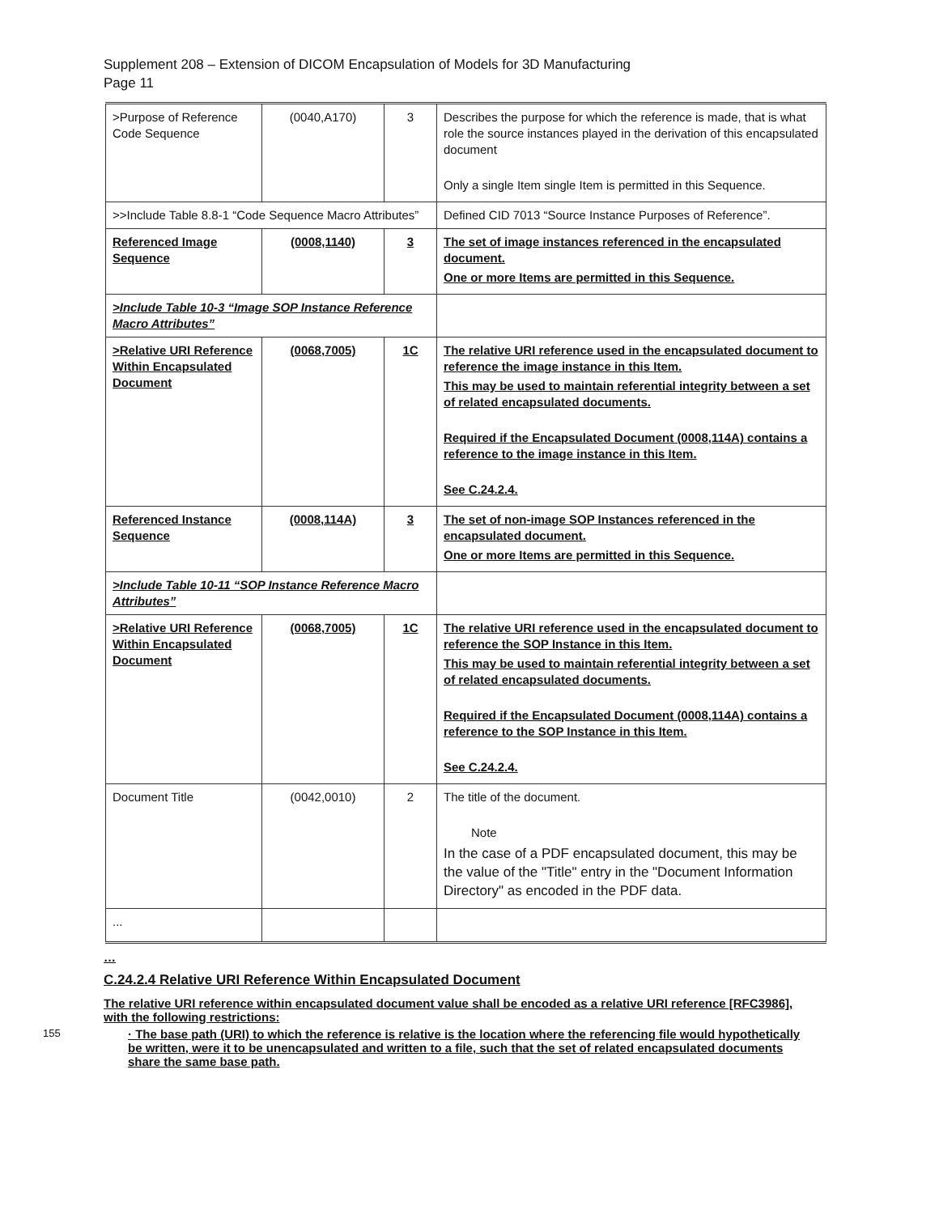Supplement 208 – Extension of DICOM Encapsulation of Models for 3D Manufacturing
Page 11
| >Purpose of Reference Code Sequence | (0040,A170) | 3 | Describes the purpose for which the reference is made, that is what role the source instances played in the derivation of this encapsulated document Only a single Item single Item is permitted in this Sequence. |
| >>Include Table 8.8-1 “Code Sequence Macro Attributes” | | | Defined CID 7013 “Source Instance Purposes of Reference”. |
| Referenced Image Sequence | (0008,1140) | 3 | The set of image instances referenced in the encapsulated document. One or more Items are permitted in this Sequence. |
| >Include Table 10-3 “Image SOP Instance Reference Macro Attributes” | | | |
| >Relative URI Reference Within Encapsulated Document | (0068,7005) | 1C | The relative URI reference used in the encapsulated document to reference the image instance in this Item. This may be used to maintain referential integrity between a set of related encapsulated documents. Required if the Encapsulated Document (0008,114A) contains a reference to the image instance in this Item. See C.24.2.4. |
| Referenced Instance Sequence | (0008,114A) | 3 | The set of non-image SOP Instances referenced in the encapsulated document. One or more Items are permitted in this Sequence. |
| >Include Table 10-11 “SOP Instance Reference Macro Attributes” | | | |
| >Relative URI Reference Within Encapsulated Document | (0068,7005) | 1C | The relative URI reference used in the encapsulated document to reference the SOP Instance in this Item. This may be used to maintain referential integrity between a set of related encapsulated documents. Required if the Encapsulated Document (0008,114A) contains a reference to the SOP Instance in this Item. See C.24.2.4. |
| Document Title | (0042,0010) | 2 | The title of the document. Note In the case of a PDF encapsulated document, this may be the value of the "Title" entry in the "Document Information Directory" as encoded in the PDF data. |
| ... | | | |
…
C.24.2.4 Relative URI Reference Within Encapsulated Document
The relative URI reference within encapsulated document value shall be encoded as a relative URI reference [RFC3986], with the following restrictions:
155
· The base path (URI) to which the reference is relative is the location where the referencing file would hypothetically be written, were it to be unencapsulated and written to a file, such that the set of related encapsulated documents share the same base path.